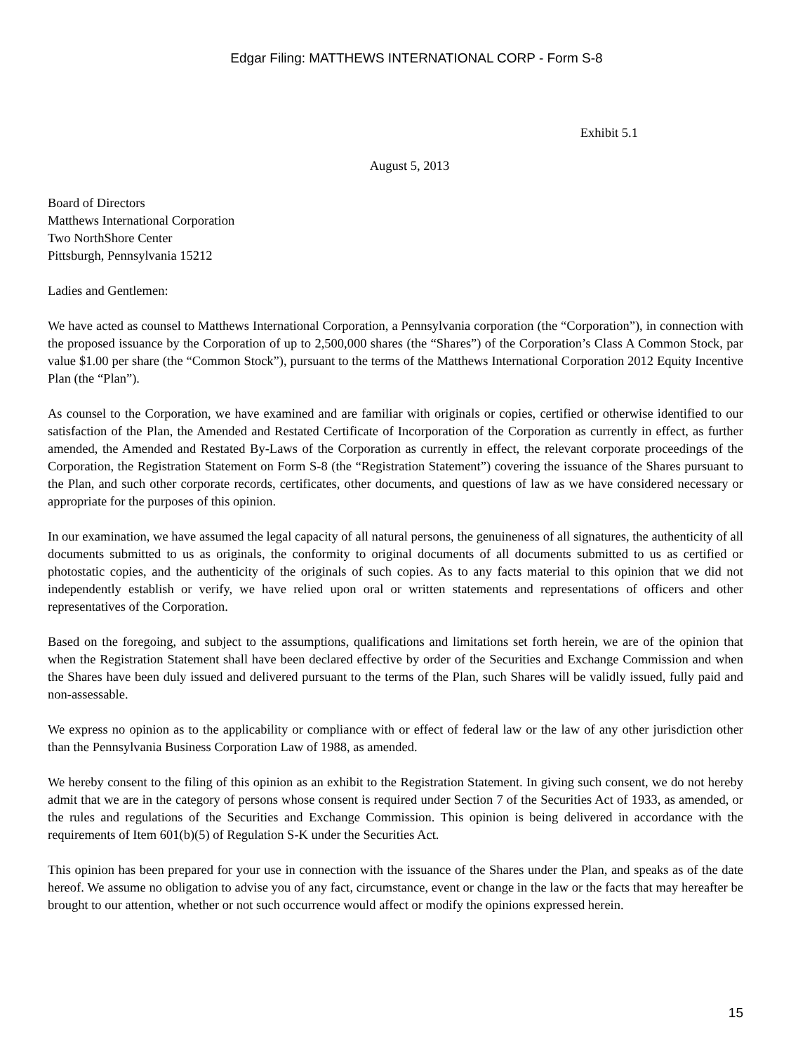Edgar Filing: MATTHEWS INTERNATIONAL CORP - Form S-8
Exhibit 5.1
August 5, 2013
Board of Directors
Matthews International Corporation
Two NorthShore Center
Pittsburgh, Pennsylvania 15212
Ladies and Gentlemen:
We have acted as counsel to Matthews International Corporation, a Pennsylvania corporation (the “Corporation”), in connection with the proposed issuance by the Corporation of up to 2,500,000 shares (the “Shares”) of the Corporation’s Class A Common Stock, par value $1.00 per share (the “Common Stock”), pursuant to the terms of the Matthews International Corporation 2012 Equity Incentive Plan (the “Plan”).
As counsel to the Corporation, we have examined and are familiar with originals or copies, certified or otherwise identified to our satisfaction of the Plan, the Amended and Restated Certificate of Incorporation of the Corporation as currently in effect, as further amended, the Amended and Restated By-Laws of the Corporation as currently in effect, the relevant corporate proceedings of the Corporation, the Registration Statement on Form S-8 (the “Registration Statement”) covering the issuance of the Shares pursuant to the Plan, and such other corporate records, certificates, other documents, and questions of law as we have considered necessary or appropriate for the purposes of this opinion.
In our examination, we have assumed the legal capacity of all natural persons, the genuineness of all signatures, the authenticity of all documents submitted to us as originals, the conformity to original documents of all documents submitted to us as certified or photostatic copies, and the authenticity of the originals of such copies. As to any facts material to this opinion that we did not independently establish or verify, we have relied upon oral or written statements and representations of officers and other representatives of the Corporation.
Based on the foregoing, and subject to the assumptions, qualifications and limitations set forth herein, we are of the opinion that when the Registration Statement shall have been declared effective by order of the Securities and Exchange Commission and when the Shares have been duly issued and delivered pursuant to the terms of the Plan, such Shares will be validly issued, fully paid and non-assessable.
We express no opinion as to the applicability or compliance with or effect of federal law or the law of any other jurisdiction other than the Pennsylvania Business Corporation Law of 1988, as amended.
We hereby consent to the filing of this opinion as an exhibit to the Registration Statement. In giving such consent, we do not hereby admit that we are in the category of persons whose consent is required under Section 7 of the Securities Act of 1933, as amended, or the rules and regulations of the Securities and Exchange Commission. This opinion is being delivered in accordance with the requirements of Item 601(b)(5) of Regulation S-K under the Securities Act.
This opinion has been prepared for your use in connection with the issuance of the Shares under the Plan, and speaks as of the date hereof. We assume no obligation to advise you of any fact, circumstance, event or change in the law or the facts that may hereafter be brought to our attention, whether or not such occurrence would affect or modify the opinions expressed herein.
15